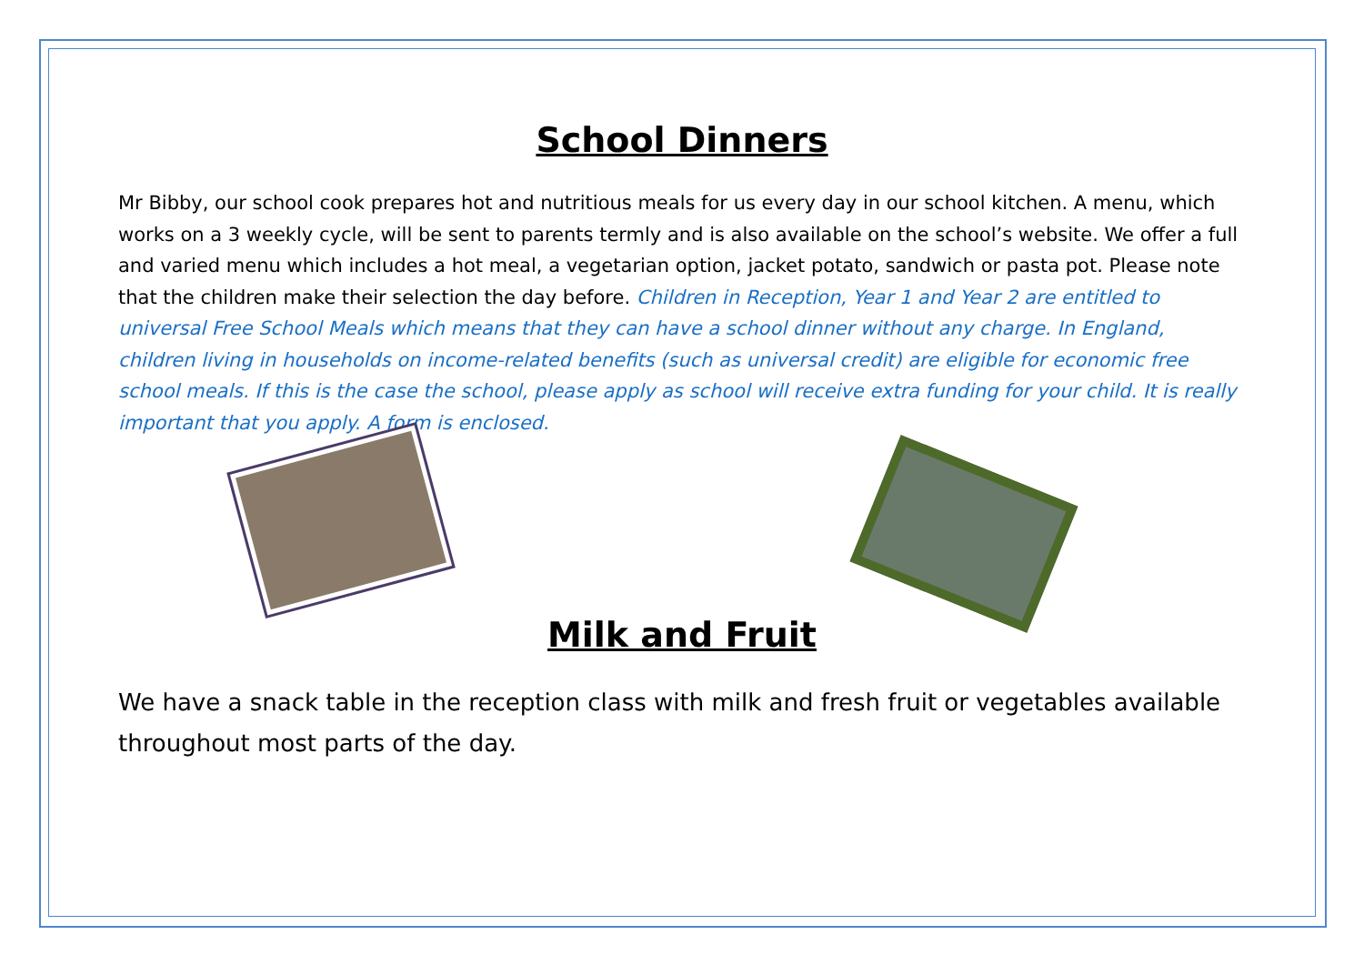School Dinners
Mr Bibby, our school cook prepares hot and nutritious meals for us every day in our school kitchen. A menu, which works on a 3 weekly cycle, will be sent to parents termly and is also available on the school’s website. We offer a full and varied menu which includes a hot meal, a vegetarian option, jacket potato, sandwich or pasta pot. Please note that the children make their selection the day before. Children in Reception, Year 1 and Year 2 are entitled to universal Free School Meals which means that they can have a school dinner without any charge. In England, children living in households on income-related benefits (such as universal credit) are eligible for economic free school meals. If this is the case the school, please apply as school will receive extra funding for your child. It is really important that you apply. A form is enclosed.
Milk and Fruit
We have a snack table in the reception class with milk and fresh fruit or vegetables available throughout most parts of the day.